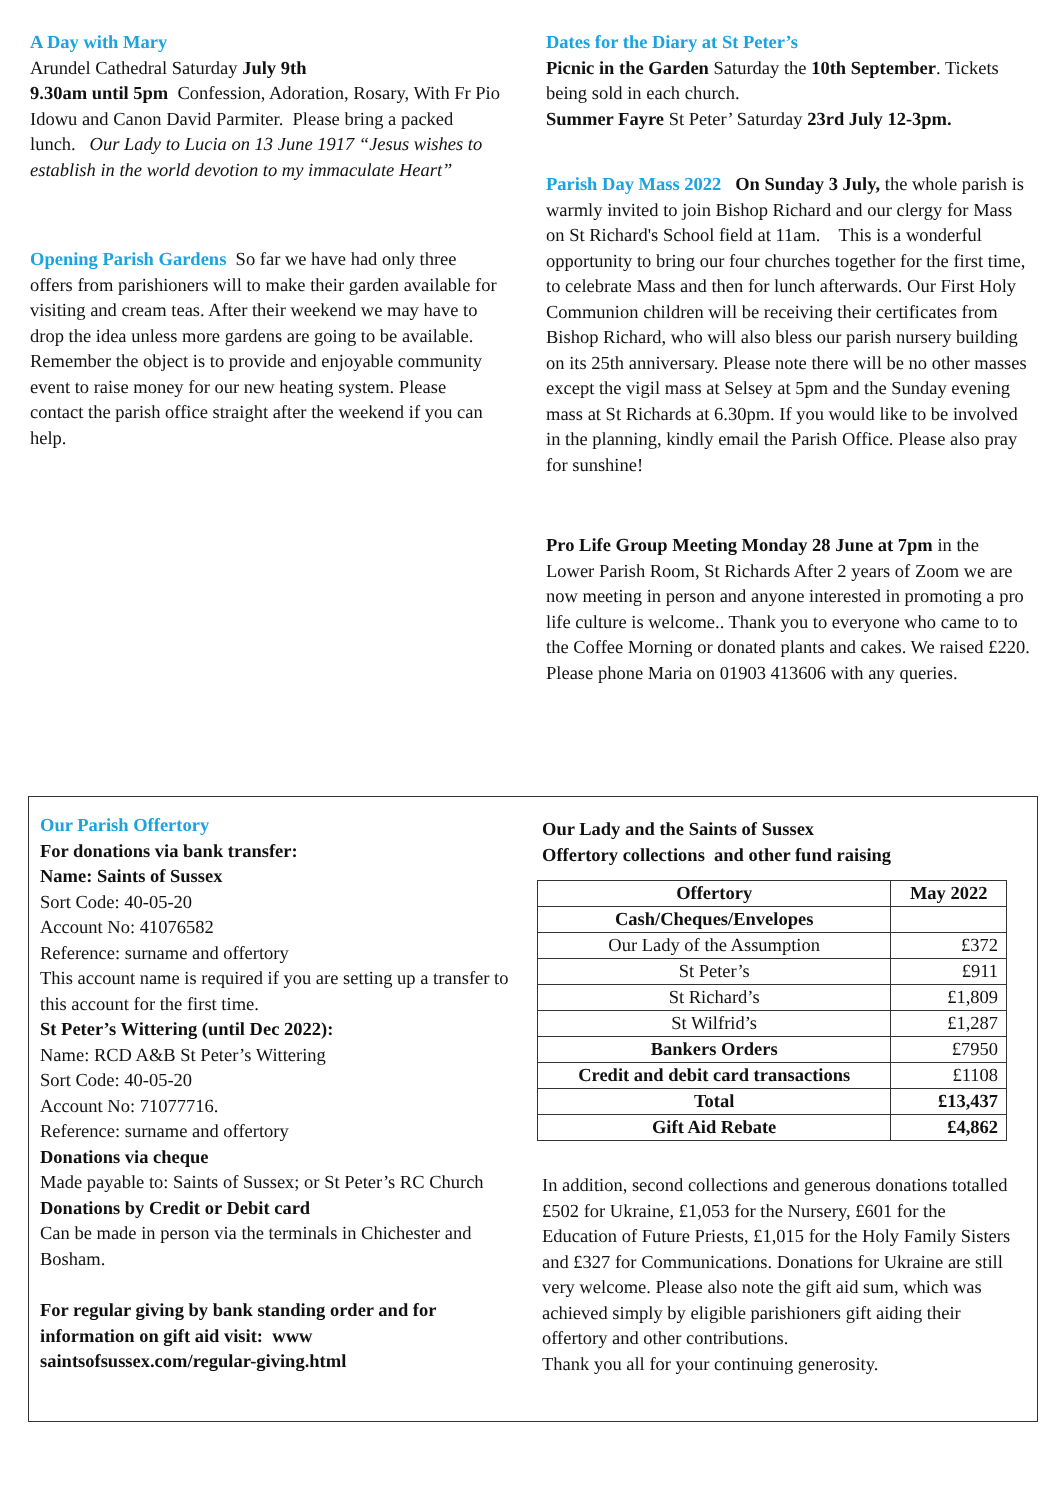A Day with Mary
Arundel Cathedral Saturday July 9th
9.30am until 5pm Confession, Adoration, Rosary, With Fr Pio Idowu and Canon David Parmiter. Please bring a packed lunch. Our Lady to Lucia on 13 June 1917 “Jesus wishes to establish in the world devotion to my immaculate Heart”
Opening Parish Gardens So far we have had only three offers from parishioners will to make their garden available for visiting and cream teas. After their weekend we may have to drop the idea unless more gardens are going to be available. Remember the object is to provide and enjoyable community event to raise money for our new heating system. Please contact the parish office straight after the weekend if you can help.
Dates for the Diary at St Peter’s
Picnic in the Garden Saturday the 10th September. Tickets being sold in each church.
Summer Fayre St Peter’ Saturday 23rd July 12-3pm.
Parish Day Mass 2022 On Sunday 3 July, the whole parish is warmly invited to join Bishop Richard and our clergy for Mass on St Richard's School field at 11am. This is a wonderful opportunity to bring our four churches together for the first time, to celebrate Mass and then for lunch afterwards. Our First Holy Communion children will be receiving their certificates from Bishop Richard, who will also bless our parish nursery building on its 25th anniversary. Please note there will be no other masses except the vigil mass at Selsey at 5pm and the Sunday evening mass at St Richards at 6.30pm. If you would like to be involved in the planning, kindly email the Parish Office. Please also pray for sunshine!
Pro Life Group Meeting Monday 28 June at 7pm in the Lower Parish Room, St Richards After 2 years of Zoom we are now meeting in person and anyone interested in promoting a pro life culture is welcome.. Thank you to everyone who came to to the Coffee Morning or donated plants and cakes. We raised £220. Please phone Maria on 01903 413606 with any queries.
Our Parish Offertory
For donations via bank transfer:
Name: Saints of Sussex
Sort Code: 40-05-20
Account No: 41076582
Reference: surname and offertory
This account name is required if you are setting up a transfer to this account for the first time.
St Peter’s Wittering (until Dec 2022):
Name: RCD A&B St Peter’s Wittering
Sort Code: 40-05-20
Account No: 71077716.
Reference: surname and offertory
Donations via cheque
Made payable to: Saints of Sussex; or St Peter’s RC Church
Donations by Credit or Debit card
Can be made in person via the terminals in Chichester and Bosham.
For regular giving by bank standing order and for information on gift aid visit: www saintsofsussex.com/regular-giving.html
Our Lady and the Saints of Sussex
Offertory collections and other fund raising
| Offertory | May 2022 |
| --- | --- |
| Cash/Cheques/Envelopes | |
| Our Lady of the Assumption | £372 |
| St Peter’s | £911 |
| St Richard’s | £1,809 |
| St Wilfrid’s | £1,287 |
| Bankers Orders | £7950 |
| Credit and debit card transactions | £1108 |
| Total | £13,437 |
| Gift Aid Rebate | £4,862 |
In addition, second collections and generous donations totalled £502 for Ukraine, £1,053 for the Nursery, £601 for the Education of Future Priests, £1,015 for the Holy Family Sisters and £327 for Communications. Donations for Ukraine are still very welcome. Please also note the gift aid sum, which was achieved simply by eligible parishioners gift aiding their offertory and other contributions.
Thank you all for your continuing generosity.